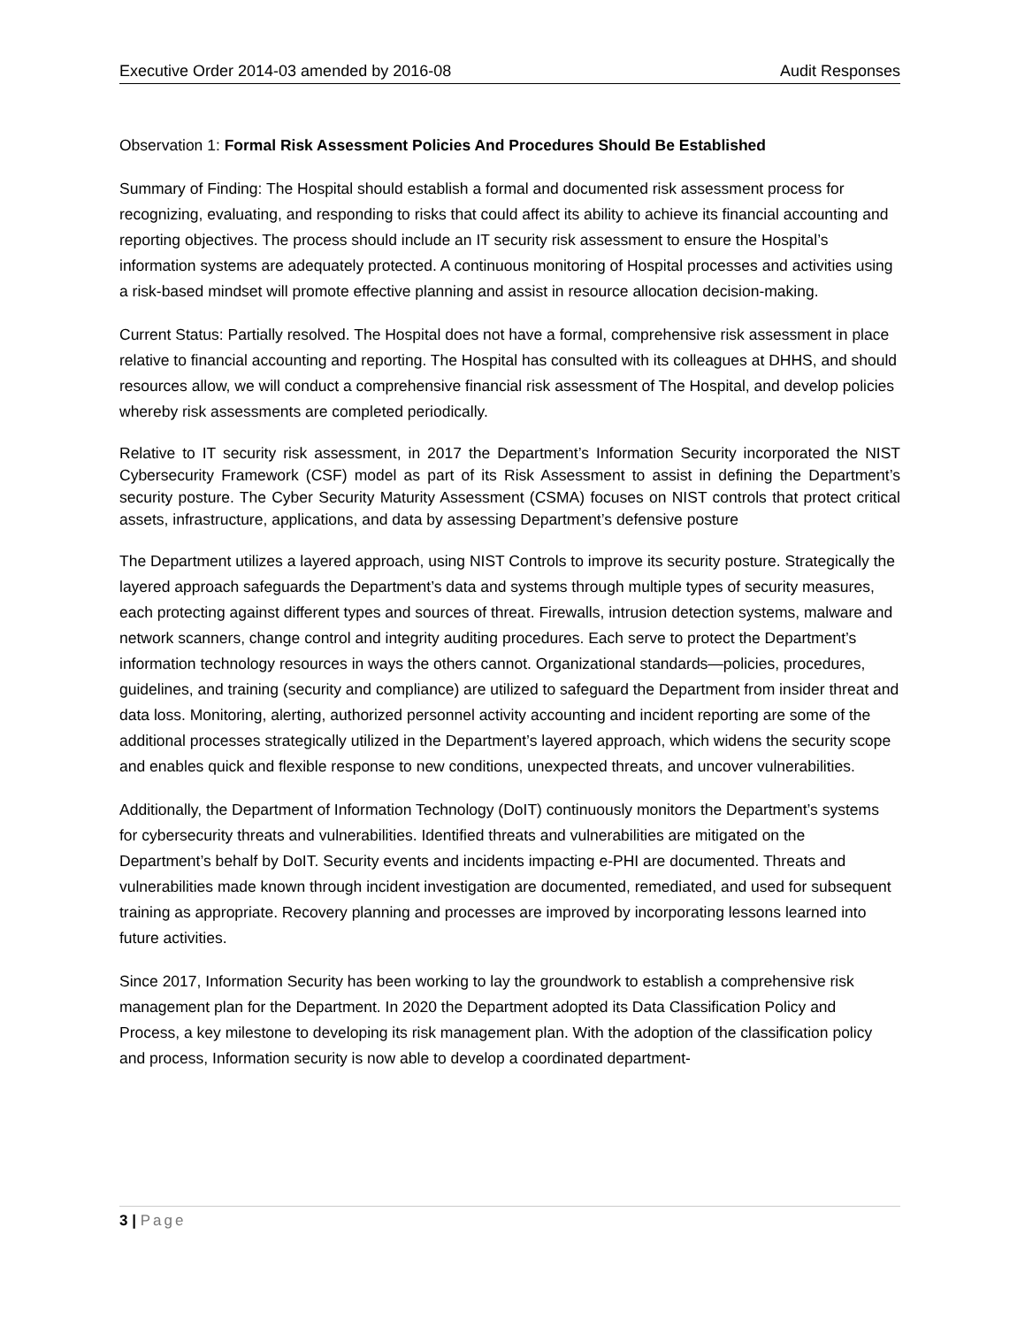Executive Order 2014-03 amended by 2016-08
Audit Responses
Observation 1: Formal Risk Assessment Policies And Procedures Should Be Established
Summary of Finding: The Hospital should establish a formal and documented risk assessment process for recognizing, evaluating, and responding to risks that could affect its ability to achieve its financial accounting and reporting objectives. The process should include an IT security risk assessment to ensure the Hospital’s information systems are adequately protected. A continuous monitoring of Hospital processes and activities using a risk-based mindset will promote effective planning and assist in resource allocation decision-making.
Current Status: Partially resolved. The Hospital does not have a formal, comprehensive risk assessment in place relative to financial accounting and reporting. The Hospital has consulted with its colleagues at DHHS, and should resources allow, we will conduct a comprehensive financial risk assessment of The Hospital, and develop policies whereby risk assessments are completed periodically.
Relative to IT security risk assessment, in 2017 the Department’s Information Security incorporated the NIST Cybersecurity Framework (CSF) model as part of its Risk Assessment to assist in defining the Department’s security posture. The Cyber Security Maturity Assessment (CSMA) focuses on NIST controls that protect critical assets, infrastructure, applications, and data by assessing Department’s defensive posture
The Department utilizes a layered approach, using NIST Controls to improve its security posture. Strategically the layered approach safeguards the Department’s data and systems through multiple types of security measures, each protecting against different types and sources of threat. Firewalls, intrusion detection systems, malware and network scanners, change control and integrity auditing procedures. Each serve to protect the Department’s information technology resources in ways the others cannot. Organizational standards—policies, procedures, guidelines, and training (security and compliance) are utilized to safeguard the Department from insider threat and data loss. Monitoring, alerting, authorized personnel activity accounting and incident reporting are some of the additional processes strategically utilized in the Department’s layered approach, which widens the security scope and enables quick and flexible response to new conditions, unexpected threats, and uncover vulnerabilities.
Additionally, the Department of Information Technology (DoIT) continuously monitors the Department’s systems for cybersecurity threats and vulnerabilities. Identified threats and vulnerabilities are mitigated on the Department’s behalf by DoIT. Security events and incidents impacting e-PHI are documented. Threats and vulnerabilities made known through incident investigation are documented, remediated, and used for subsequent training as appropriate. Recovery planning and processes are improved by incorporating lessons learned into future activities.
Since 2017, Information Security has been working to lay the groundwork to establish a comprehensive risk management plan for the Department. In 2020 the Department adopted its Data Classification Policy and Process, a key milestone to developing its risk management plan. With the adoption of the classification policy and process, Information security is now able to develop a coordinated department-
3 | Page